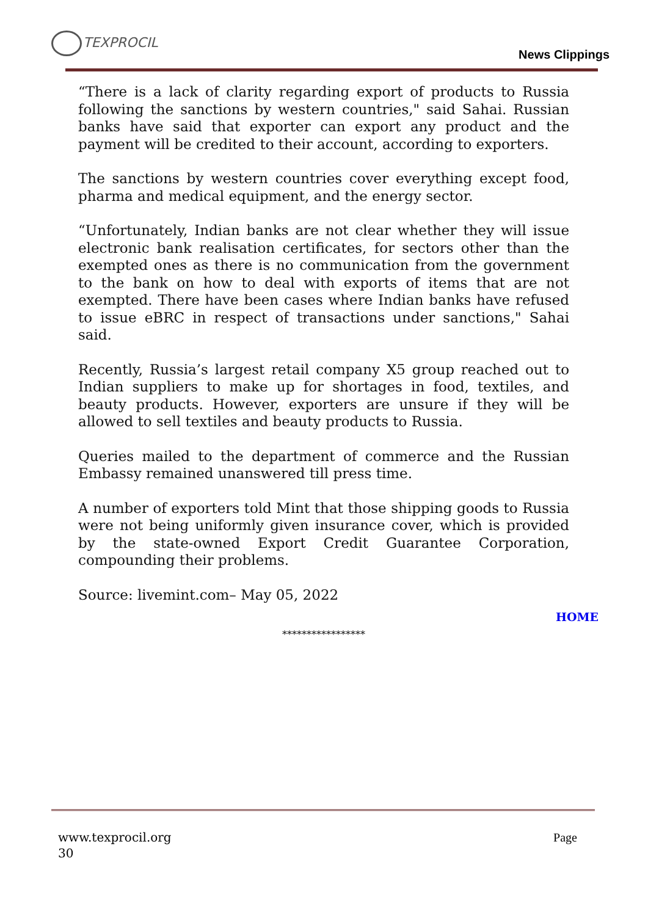TEXPROCIL
News Clippings
“There is a lack of clarity regarding export of products to Russia following the sanctions by western countries," said Sahai. Russian banks have said that exporter can export any product and the payment will be credited to their account, according to exporters.
The sanctions by western countries cover everything except food, pharma and medical equipment, and the energy sector.
“Unfortunately, Indian banks are not clear whether they will issue electronic bank realisation certificates, for sectors other than the exempted ones as there is no communication from the government to the bank on how to deal with exports of items that are not exempted. There have been cases where Indian banks have refused to issue eBRC in respect of transactions under sanctions," Sahai said.
Recently, Russia’s largest retail company X5 group reached out to Indian suppliers to make up for shortages in food, textiles, and beauty products. However, exporters are unsure if they will be allowed to sell textiles and beauty products to Russia.
Queries mailed to the department of commerce and the Russian Embassy remained unanswered till press time.
A number of exporters told Mint that those shipping goods to Russia were not being uniformly given insurance cover, which is provided by the state-owned Export Credit Guarantee Corporation, compounding their problems.
Source: livemint.com– May 05, 2022
HOME
*****************
Page www.texprocil.org
30